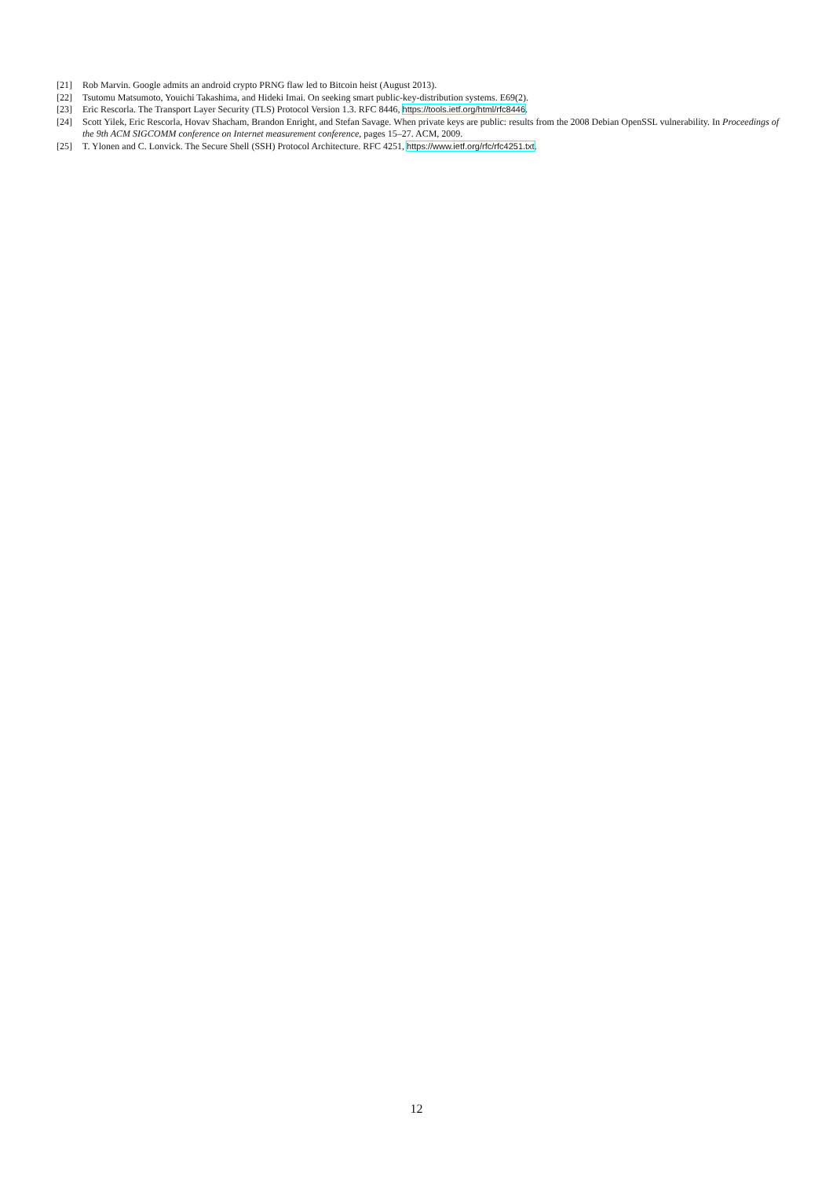[21] Rob Marvin. Google admits an android crypto PRNG flaw led to Bitcoin heist (August 2013).
[22] Tsutomu Matsumoto, Youichi Takashima, and Hideki Imai. On seeking smart public-key-distribution systems. E69(2).
[23] Eric Rescorla. The Transport Layer Security (TLS) Protocol Version 1.3. RFC 8446, https://tools.ietf.org/html/rfc8446.
[24] Scott Yilek, Eric Rescorla, Hovav Shacham, Brandon Enright, and Stefan Savage. When private keys are public: results from the 2008 Debian OpenSSL vulnerability. In Proceedings of the 9th ACM SIGCOMM conference on Internet measurement conference, pages 15–27. ACM, 2009.
[25] T. Ylonen and C. Lonvick. The Secure Shell (SSH) Protocol Architecture. RFC 4251, https://www.ietf.org/rfc/rfc4251.txt.
12